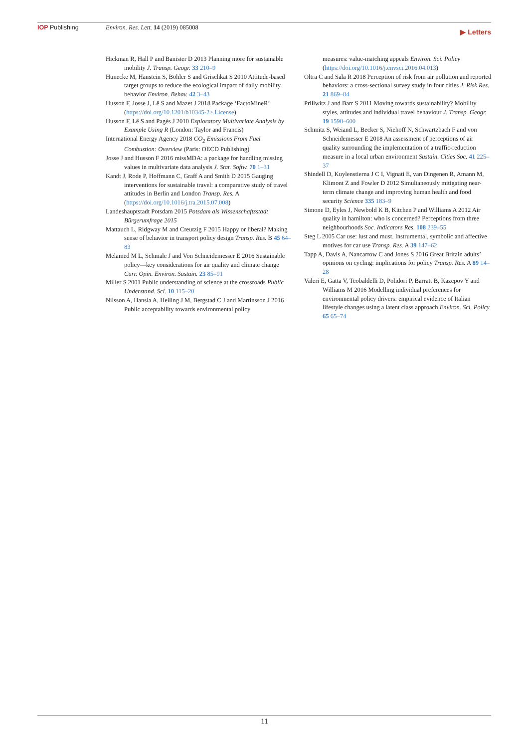IOP Publishing Environ. Res. Lett. 14 (2019) 085008
▶ Letters
Hickman R, Hall P and Banister D 2013 Planning more for sustainable mobility J. Transp. Geogr. 33 210–9
Hunecke M, Haustein S, Böhler S and Grischkat S 2010 Attitude-based target groups to reduce the ecological impact of daily mobility behavior Environ. Behav. 42 3–43
Husson F, Josse J, Lê S and Mazet J 2018 Package ‘FactoMineR’ (https://doi.org/10.1201/b10345-2>.License)
Husson F, Lê S and Pagès J 2010 Exploratory Multivariate Analysis by Example Using R (London: Taylor and Francis)
International Energy Agency 2018 CO<sub>2</sub> Emissions From Fuel Combustion: Overview (Paris: OECD Publishing)
Josse J and Husson F 2016 missMDA: a package for handling missing values in multivariate data analysis J. Stat. Softw. 70 1–31
Kandt J, Rode P, Hoffmann C, Graff A and Smith D 2015 Gauging interventions for sustainable travel: a comparative study of travel attitudes in Berlin and London Transp. Res. A (https://doi.org/10.1016/j.tra.2015.07.008)
Landeshauptstadt Potsdam 2015 Potsdam als Wissenschaftsstadt Bürgerumfrage 2015
Mattauch L, Ridgway M and Creutzig F 2015 Happy or liberal? Making sense of behavior in transport policy design Transp. Res. B 45 64–83
Melamed M L, Schmale J and Von Schneidemesser E 2016 Sustainable policy—key considerations for air quality and climate change Curr. Opin. Environ. Sustain. 23 85–91
Miller S 2001 Public understanding of science at the crossroads Public Understand. Sci. 10 115–20
Nilsson A, Hansla A, Heiling J M, Bergstad C J and Martinsson J 2016 Public acceptability towards environmental policy
measures: value-matching appeals Environ. Sci. Policy (https://doi.org/10.1016/j.envsci.2016.04.013)
Oltra C and Sala R 2018 Perception of risk from air pollution and reported behaviors: a cross-sectional survey study in four cities J. Risk Res. 21 869–84
Prillwitz J and Barr S 2011 Moving towards sustainability? Mobility styles, attitudes and individual travel behaviour J. Transp. Geogr. 19 1590–600
Schmitz S, Weiand L, Becker S, Niehoff N, Schwartzbach F and von Schneidemesser E 2018 An assessment of perceptions of air quality surrounding the implementation of a traffic-reduction measure in a local urban environment Sustain. Cities Soc. 41 225–37
Shindell D, Kuylenstierna J C I, Vignati E, van Dingenen R, Amann M, Klimont Z and Fowler D 2012 Simultaneously mitigating near-term climate change and improving human health and food security Science 335 183–9
Simone D, Eyles J, Newbold K B, Kitchen P and Williams A 2012 Air quality in hamilton: who is concerned? Perceptions from three neighbourhoods Soc. Indicators Res. 108 239–55
Steg L 2005 Car use: lust and must. Instrumental, symbolic and affective motives for car use Transp. Res. A 39 147–62
Tapp A, Davis A, Nancarrow C and Jones S 2016 Great Britain adults’ opinions on cycling: implications for policy Transp. Res. A 89 14–28
Valeri E, Gatta V, Teobaldelli D, Polidori P, Barratt B, Kazepov Y and Williams M 2016 Modelling individual preferences for environmental policy drivers: empirical evidence of Italian lifestyle changes using a latent class approach Environ. Sci. Policy 65 65–74
11